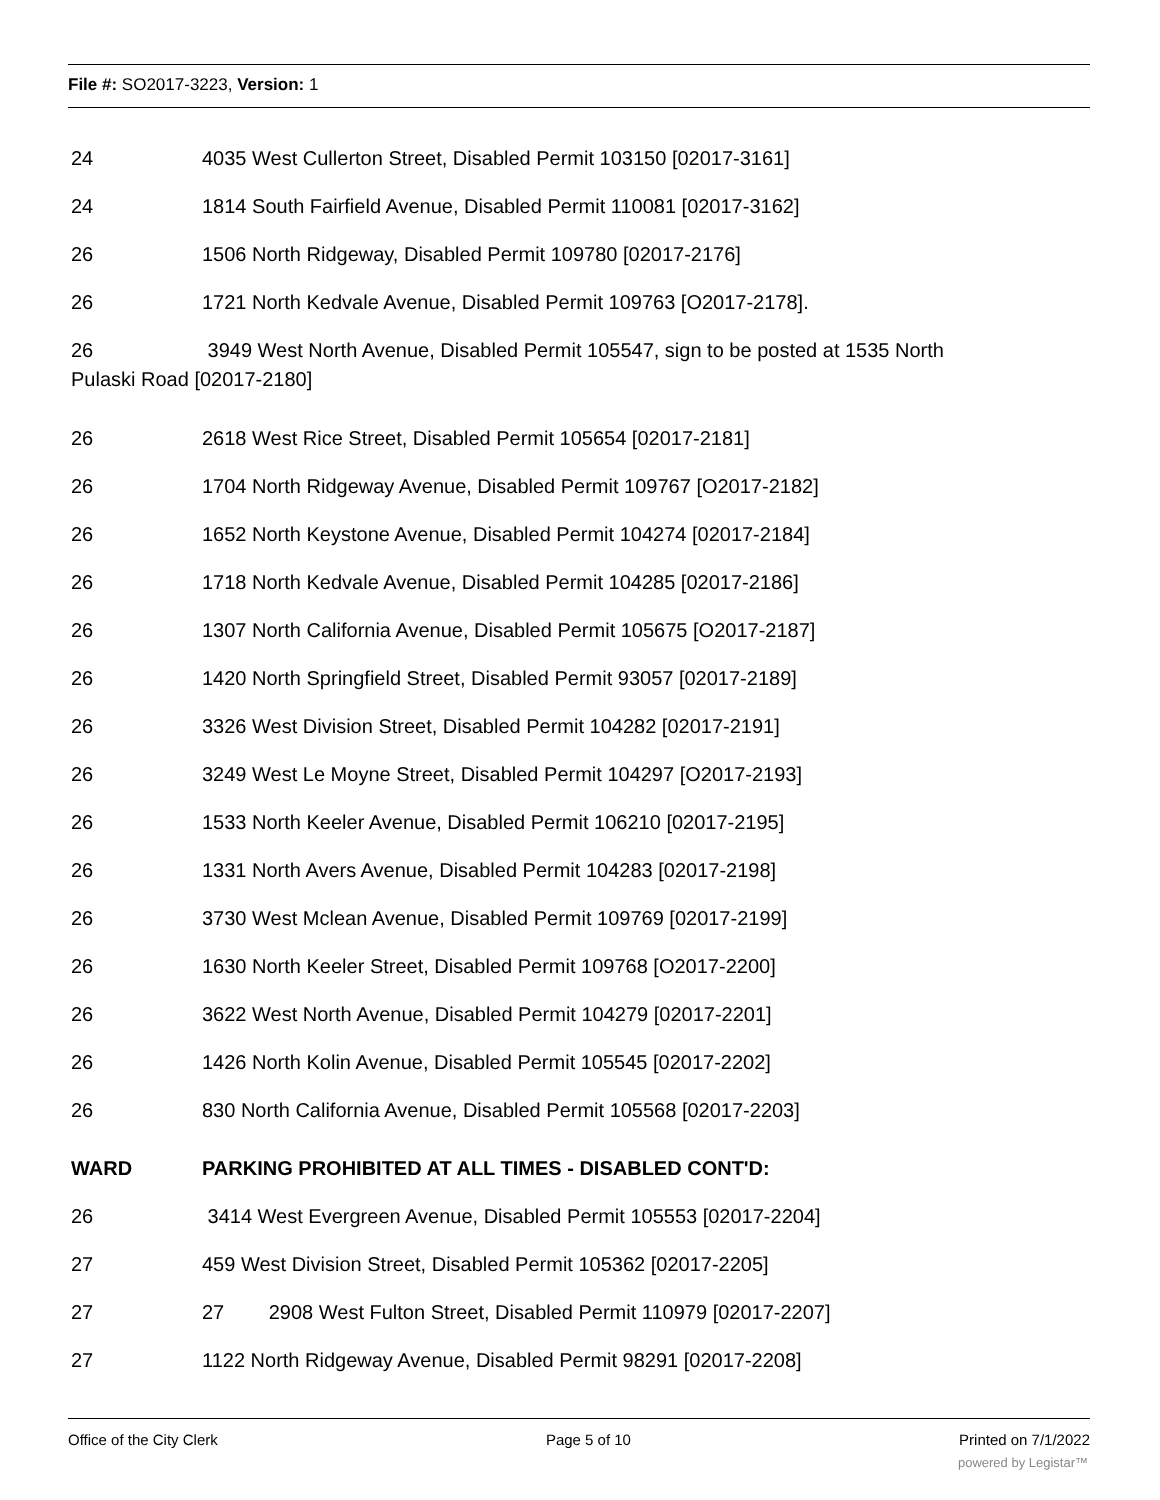File #: SO2017-3223, Version: 1
24 4035 West Cullerton Street, Disabled Permit 103150 [02017-3161]
24 1814 South Fairfield Avenue, Disabled Permit 110081 [02017-3162]
26 1506 North Ridgeway, Disabled Permit 109780 [02017-2176]
26 1721 North Kedvale Avenue, Disabled Permit 109763 [O2017-2178].
26 3949 West North Avenue, Disabled Permit 105547, sign to be posted at 1535 North
Pulaski Road [02017-2180]
26 2618 West Rice Street, Disabled Permit 105654 [02017-2181]
26 1704 North Ridgeway Avenue, Disabled Permit 109767 [O2017-2182]
26 1652 North Keystone Avenue, Disabled Permit 104274 [02017-2184]
26 1718 North Kedvale Avenue, Disabled Permit 104285 [02017-2186]
26 1307 North California Avenue, Disabled Permit 105675 [O2017-2187]
26 1420 North Springfield Street, Disabled Permit 93057 [02017-2189]
26 3326 West Division Street, Disabled Permit 104282 [02017-2191]
26 3249 West Le Moyne Street, Disabled Permit 104297 [O2017-2193]
26 1533 North Keeler Avenue, Disabled Permit 106210 [02017-2195]
26 1331 North Avers Avenue, Disabled Permit 104283 [02017-2198]
26 3730 West Mclean Avenue, Disabled Permit 109769 [02017-2199]
26 1630 North Keeler Street, Disabled Permit 109768 [O2017-2200]
26 3622 West North Avenue, Disabled Permit 104279 [02017-2201]
26 1426 North Kolin Avenue, Disabled Permit 105545 [02017-2202]
26 830 North California Avenue, Disabled Permit 105568 [02017-2203]
WARD PARKING PROHIBITED AT ALL TIMES - DISABLED CONT'D:
26 3414 West Evergreen Avenue, Disabled Permit 105553 [02017-2204]
27 459 West Division Street, Disabled Permit 105362 [02017-2205]
27 27 2908 West Fulton Street, Disabled Permit 110979 [02017-2207]
27 1122 North Ridgeway Avenue, Disabled Permit 98291 [02017-2208]
Office of the City Clerk Page 5 of 10 Printed on 7/1/2022
powered by Legistar™